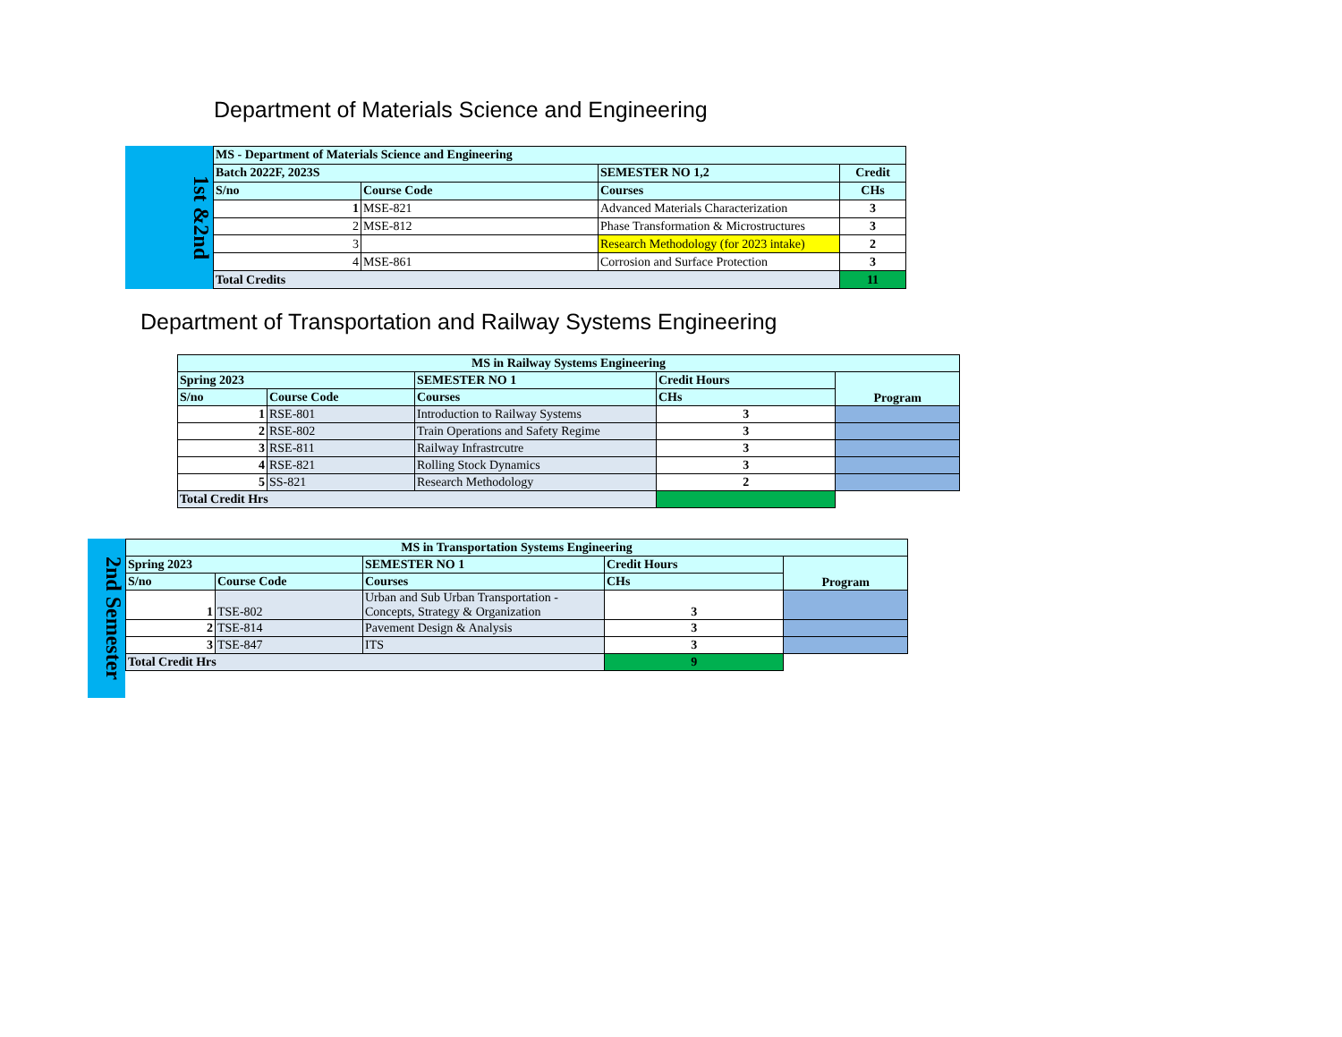Department of Materials Science and Engineering
1st &2nd
| MS - Department of Materials Science and Engineering | | | |
| --- | --- | --- | --- |
| Batch 2022F, 2023S | | SEMESTER NO 1,2 | Credit |
| S/no | Course Code | Courses | CHs |
| 1 | MSE-821 | Advanced Materials Characterization | 3 |
| 2 | MSE-812 | Phase Transformation & Microstructures | 3 |
| 3 | | Research Methodology (for 2023 intake) | 2 |
| 4 | MSE-861 | Corrosion and Surface Protection | 3 |
| Total Credits | | | 11 |
Department of Transportation and Railway Systems Engineering
| MS in Railway Systems Engineering | | | | |
| --- | --- | --- | --- | --- |
| Spring 2023 | | SEMESTER NO 1 | Credit Hours | Program |
| S/no | Course Code | Courses | CHs | |
| 1 | RSE-801 | Introduction to Railway Systems | 3 | |
| 2 | RSE-802 | Train Operations and Safety Regime | 3 | |
| 3 | RSE-811 | Railway Infrastrcutre | 3 | |
| 4 | RSE-821 | Rolling Stock Dynamics | 3 | |
| 5 | SS-821 | Research Methodology | 2 | |
| Total Credit Hrs | | | | |
2nd Semester
| MS in Transportation Systems Engineering | | | | |
| --- | --- | --- | --- | --- |
| Spring 2023 | | SEMESTER NO 1 | Credit Hours | Program |
| S/no | Course Code | Courses | CHs | |
| 1 | TSE-802 | Urban and Sub Urban Transportation - Concepts, Strategy & Organization | 3 | |
| 2 | TSE-814 | Pavement Design & Analysis | 3 | |
| 3 | TSE-847 | ITS | 3 | |
| Total Credit Hrs | | | 9 | |